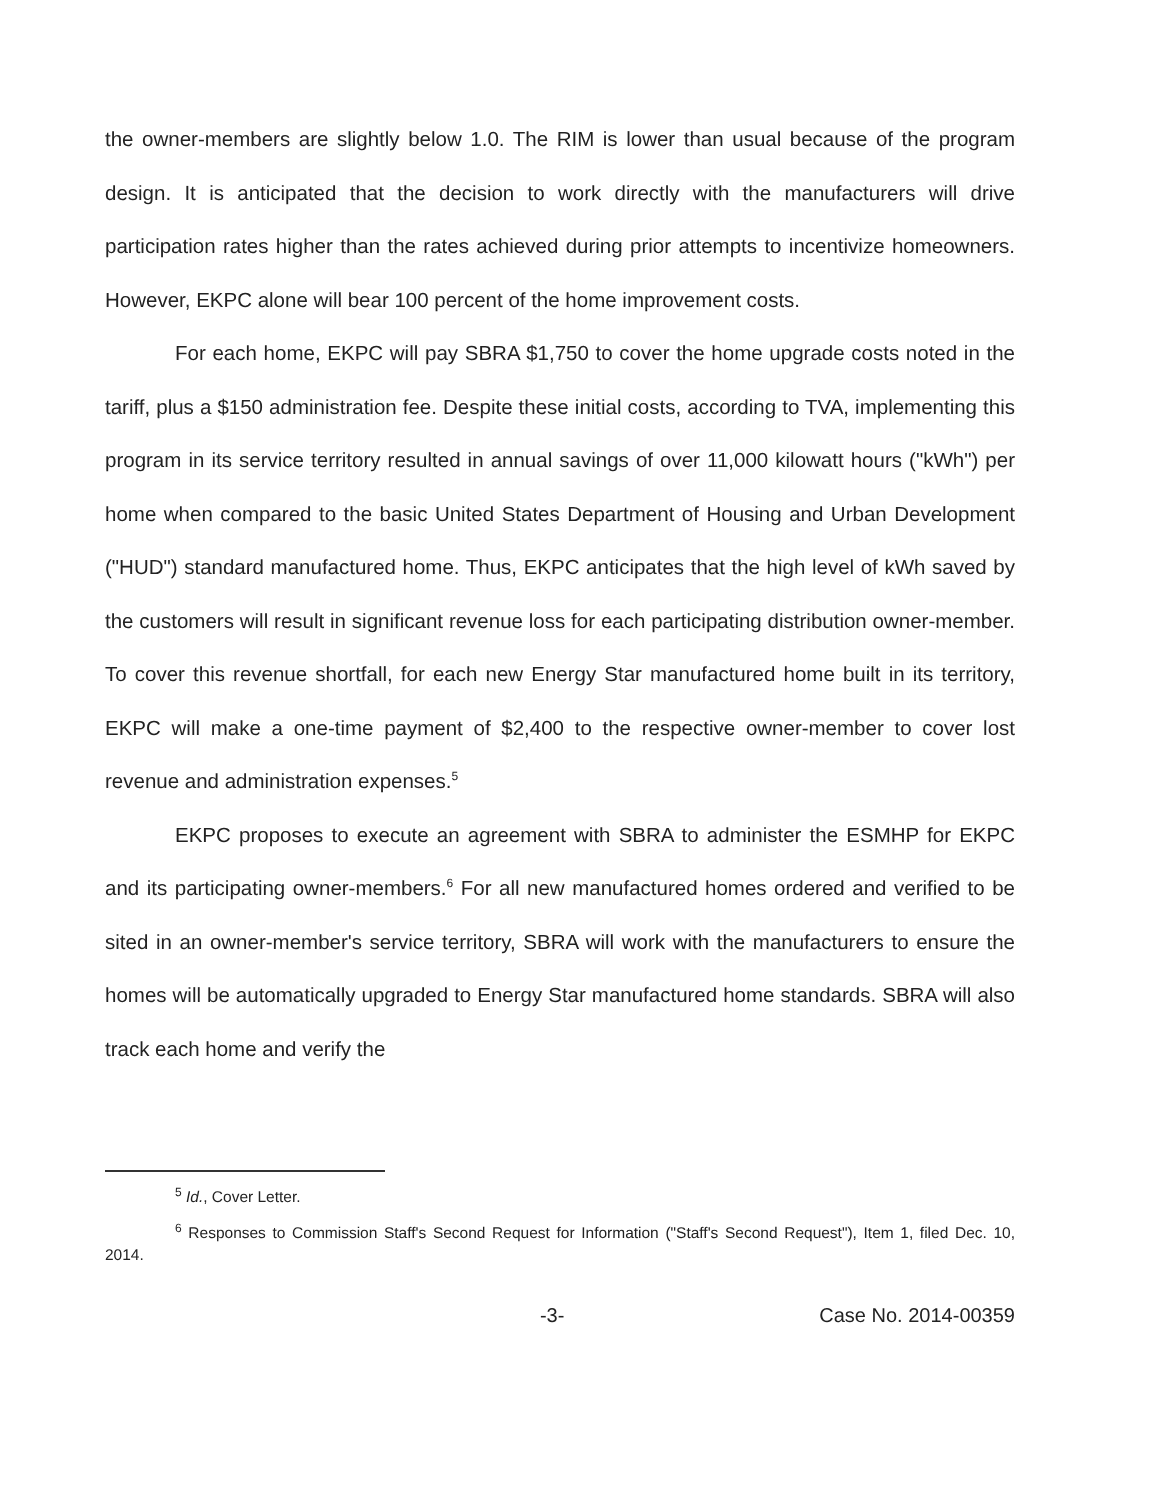the owner-members are slightly below 1.0. The RIM is lower than usual because of the program design. It is anticipated that the decision to work directly with the manufacturers will drive participation rates higher than the rates achieved during prior attempts to incentivize homeowners. However, EKPC alone will bear 100 percent of the home improvement costs.
For each home, EKPC will pay SBRA $1,750 to cover the home upgrade costs noted in the tariff, plus a $150 administration fee. Despite these initial costs, according to TVA, implementing this program in its service territory resulted in annual savings of over 11,000 kilowatt hours ("kWh") per home when compared to the basic United States Department of Housing and Urban Development ("HUD") standard manufactured home. Thus, EKPC anticipates that the high level of kWh saved by the customers will result in significant revenue loss for each participating distribution owner-member. To cover this revenue shortfall, for each new Energy Star manufactured home built in its territory, EKPC will make a one-time payment of $2,400 to the respective owner-member to cover lost revenue and administration expenses.<sup>5</sup>
EKPC proposes to execute an agreement with SBRA to administer the ESMHP for EKPC and its participating owner-members.<sup>6</sup> For all new manufactured homes ordered and verified to be sited in an owner-member's service territory, SBRA will work with the manufacturers to ensure the homes will be automatically upgraded to Energy Star manufactured home standards. SBRA will also track each home and verify the
<sup>5</sup> Id., Cover Letter.
<sup>6</sup> Responses to Commission Staff's Second Request for Information ("Staff's Second Request"), Item 1, filed Dec. 10, 2014.
-3- Case No. 2014-00359